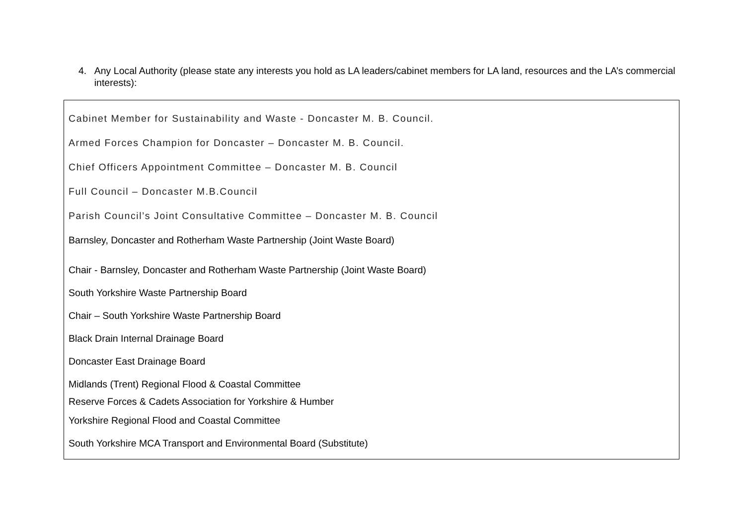4. Any Local Authority (please state any interests you hold as LA leaders/cabinet members for LA land, resources and the LA’s commercial interests):
Cabinet Member for Sustainability and Waste - Doncaster M. B. Council.
Armed Forces Champion for Doncaster – Doncaster M. B. Council.
Chief Officers Appointment Committee – Doncaster M. B. Council
Full Council – Doncaster M.B.Council
Parish Council’s Joint Consultative Committee – Doncaster M. B. Council
Barnsley, Doncaster and Rotherham Waste Partnership (Joint Waste Board)
Chair - Barnsley, Doncaster and Rotherham Waste Partnership (Joint Waste Board)
South Yorkshire Waste Partnership Board
Chair – South Yorkshire Waste Partnership Board
Black Drain Internal Drainage Board
Doncaster East Drainage Board
Midlands (Trent) Regional Flood & Coastal Committee
Reserve Forces & Cadets Association for Yorkshire & Humber
Yorkshire Regional Flood and Coastal Committee
South Yorkshire MCA Transport and Environmental Board (Substitute)